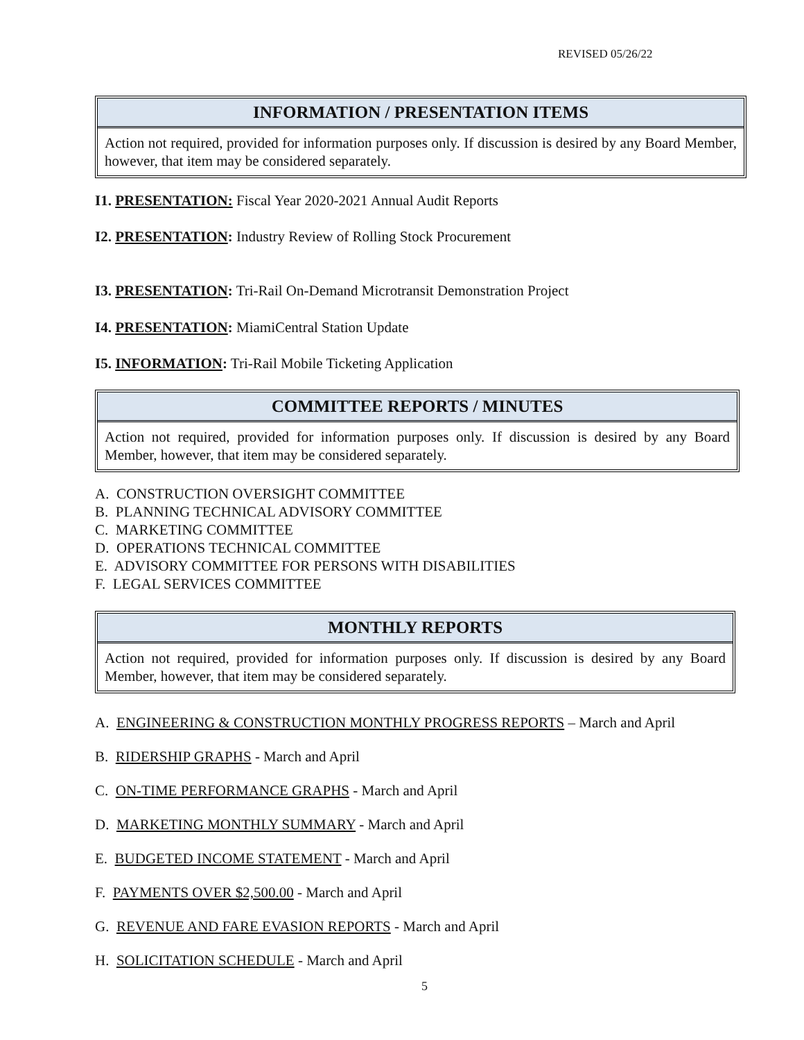REVISED 05/26/22
INFORMATION / PRESENTATION ITEMS
Action not required, provided for information purposes only. If discussion is desired by any Board Member, however, that item may be considered separately.
I1. PRESENTATION: Fiscal Year 2020-2021 Annual Audit Reports
I2. PRESENTATION: Industry Review of Rolling Stock Procurement
I3. PRESENTATION: Tri-Rail On-Demand Microtransit Demonstration Project
I4. PRESENTATION: MiamiCentral Station Update
I5. INFORMATION: Tri-Rail Mobile Ticketing Application
COMMITTEE REPORTS / MINUTES
Action not required, provided for information purposes only. If discussion is desired by any Board Member, however, that item may be considered separately.
A. CONSTRUCTION OVERSIGHT COMMITTEE
B. PLANNING TECHNICAL ADVISORY COMMITTEE
C. MARKETING COMMITTEE
D. OPERATIONS TECHNICAL COMMITTEE
E. ADVISORY COMMITTEE FOR PERSONS WITH DISABILITIES
F. LEGAL SERVICES COMMITTEE
MONTHLY REPORTS
Action not required, provided for information purposes only. If discussion is desired by any Board Member, however, that item may be considered separately.
A. ENGINEERING & CONSTRUCTION MONTHLY PROGRESS REPORTS – March and April
B. RIDERSHIP GRAPHS - March and April
C. ON-TIME PERFORMANCE GRAPHS - March and April
D. MARKETING MONTHLY SUMMARY - March and April
E. BUDGETED INCOME STATEMENT - March and April
F. PAYMENTS OVER $2,500.00 - March and April
G. REVENUE AND FARE EVASION REPORTS - March and April
H. SOLICITATION SCHEDULE - March and April
5